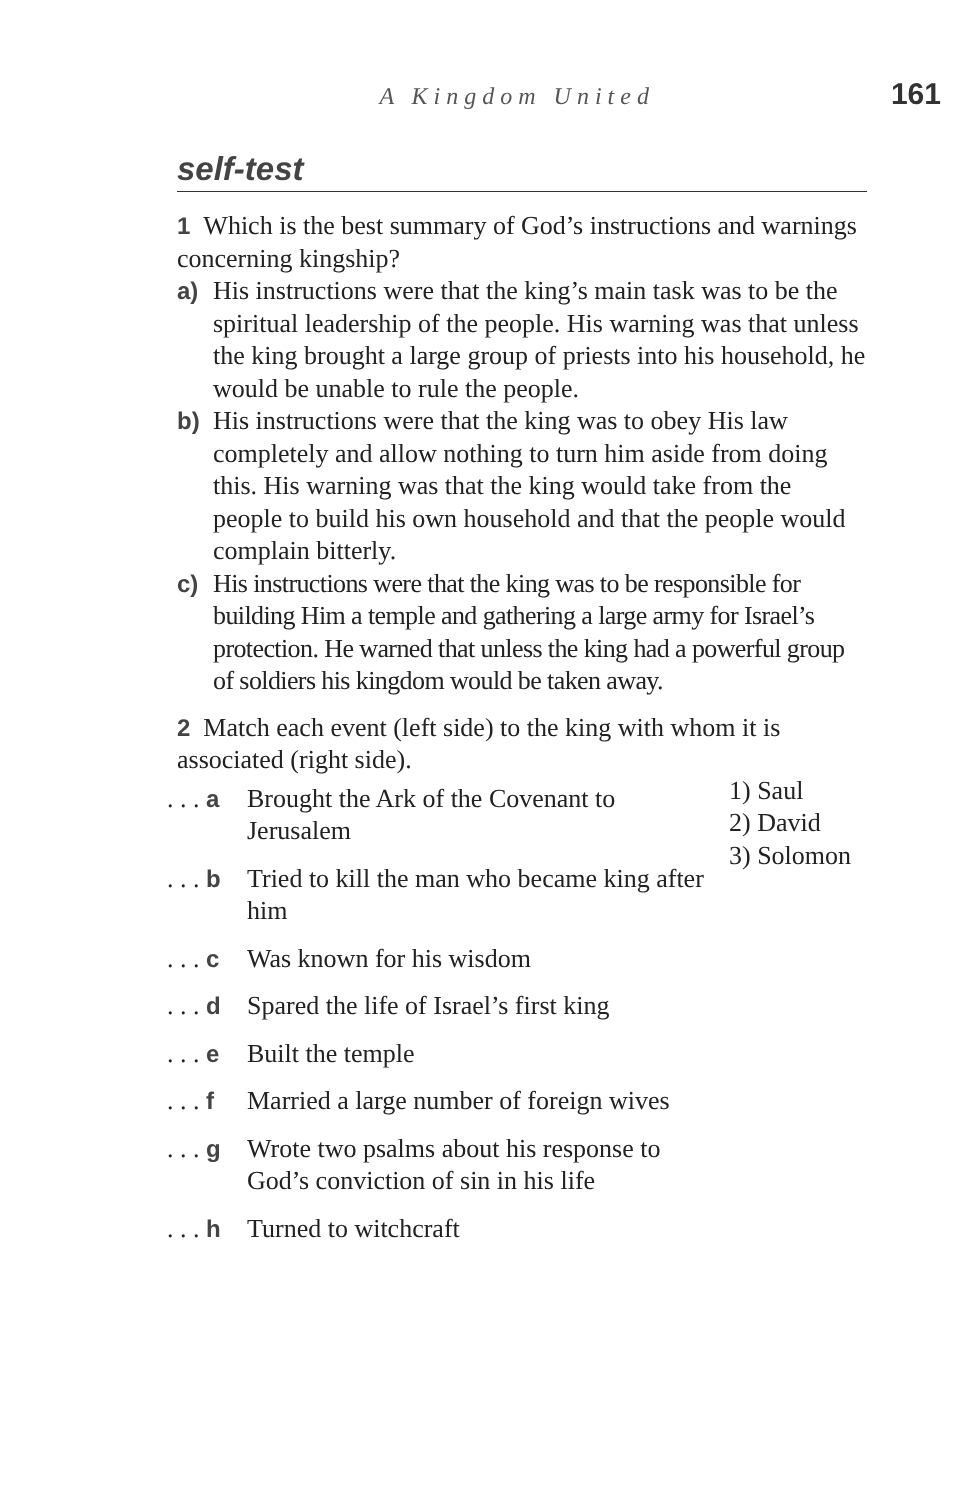A Kingdom United 161
self-test
1 Which is the best summary of God’s instructions and warnings concerning kingship?
a) His instructions were that the king’s main task was to be the spiritual leadership of the people. His warning was that unless the king brought a large group of priests into his household, he would be unable to rule the people.
b) His instructions were that the king was to obey His law completely and allow nothing to turn him aside from doing this. His warning was that the king would take from the people to build his own household and that the people would complain bitterly.
c) His instructions were that the king was to be responsible for building Him a temple and gathering a large army for Israel’s protection. He warned that unless the king had a powerful group of soldiers his kingdom would be taken away.
2 Match each event (left side) to the king with whom it is associated (right side).
. . . a Brought the Ark of the Covenant to Jerusalem
. . . b Tried to kill the man who became king after him
. . . c Was known for his wisdom
. . . d Spared the life of Israel’s first king
. . . e Built the temple
. . . f Married a large number of foreign wives
. . . g Wrote two psalms about his response to God’s conviction of sin in his life
. . . h Turned to witchcraft
1) Saul
2) David
3) Solomon